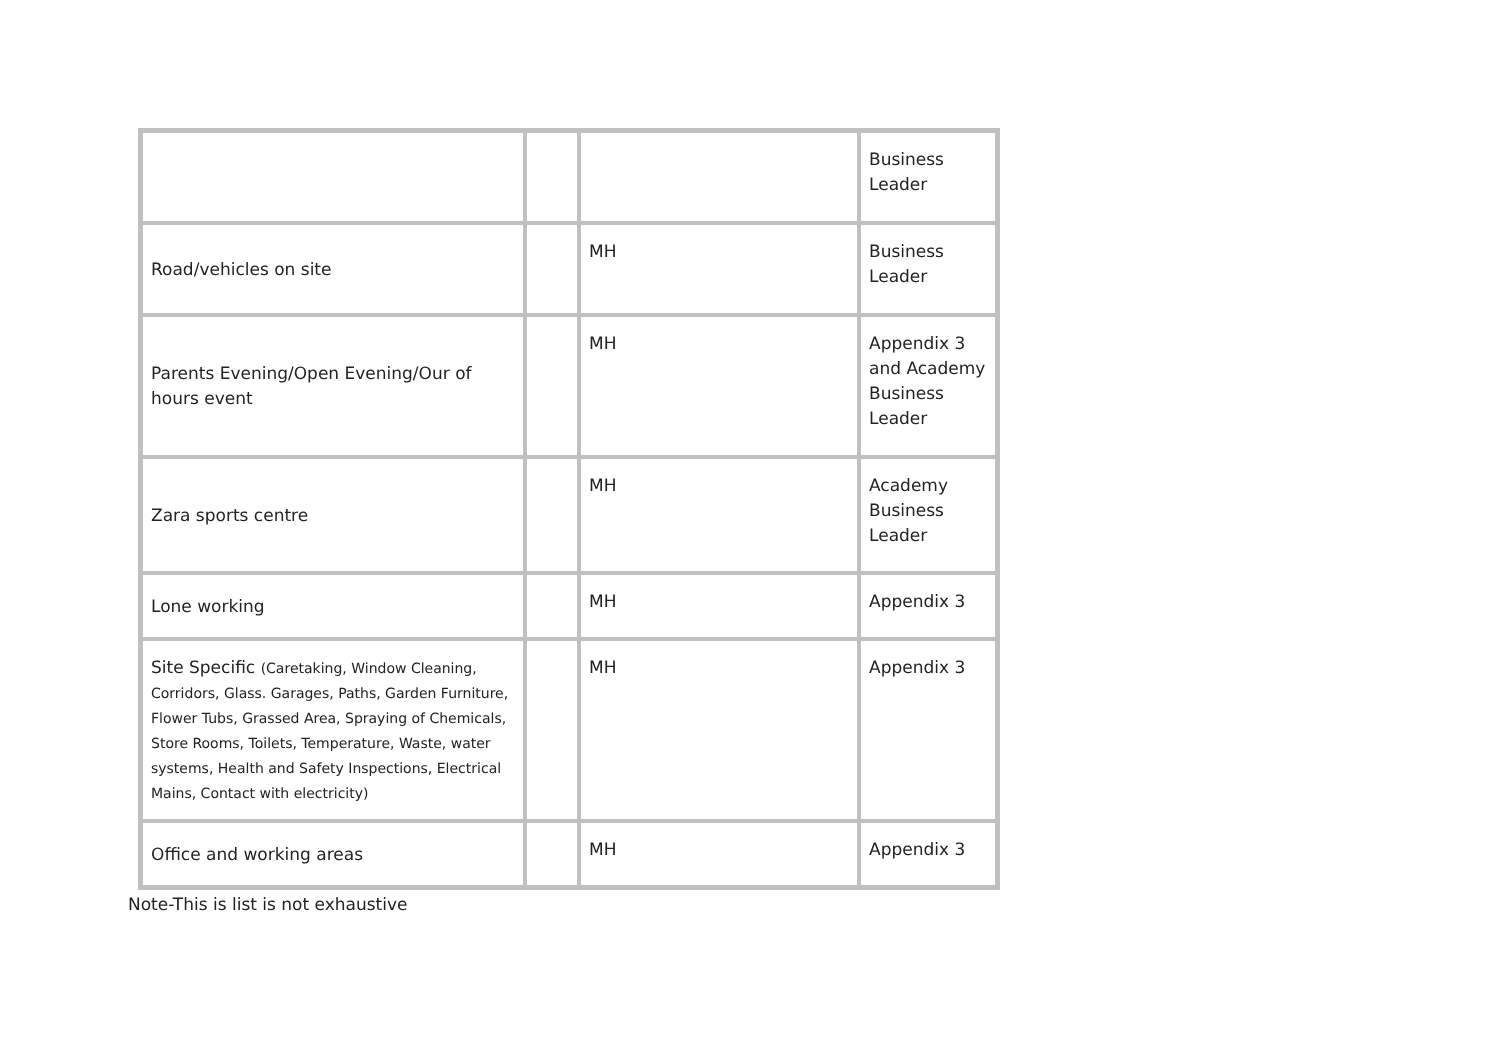| | | | Business Leader |
| Road/vehicles on site | | MH | Business Leader |
| Parents Evening/Open Evening/Our of hours event | | MH | Appendix 3 and Academy Business Leader |
| Zara sports centre | | MH | Academy Business Leader |
| Lone working | | MH | Appendix 3 |
| Site Specific (Caretaking, Window Cleaning, Corridors, Glass. Garages, Paths, Garden Furniture, Flower Tubs, Grassed Area, Spraying of Chemicals, Store Rooms, Toilets, Temperature, Waste, water systems, Health and Safety Inspections, Electrical Mains, Contact with electricity) | | MH | Appendix 3 |
| Office and working areas | | MH | Appendix 3 |
Note-This is list is not exhaustive